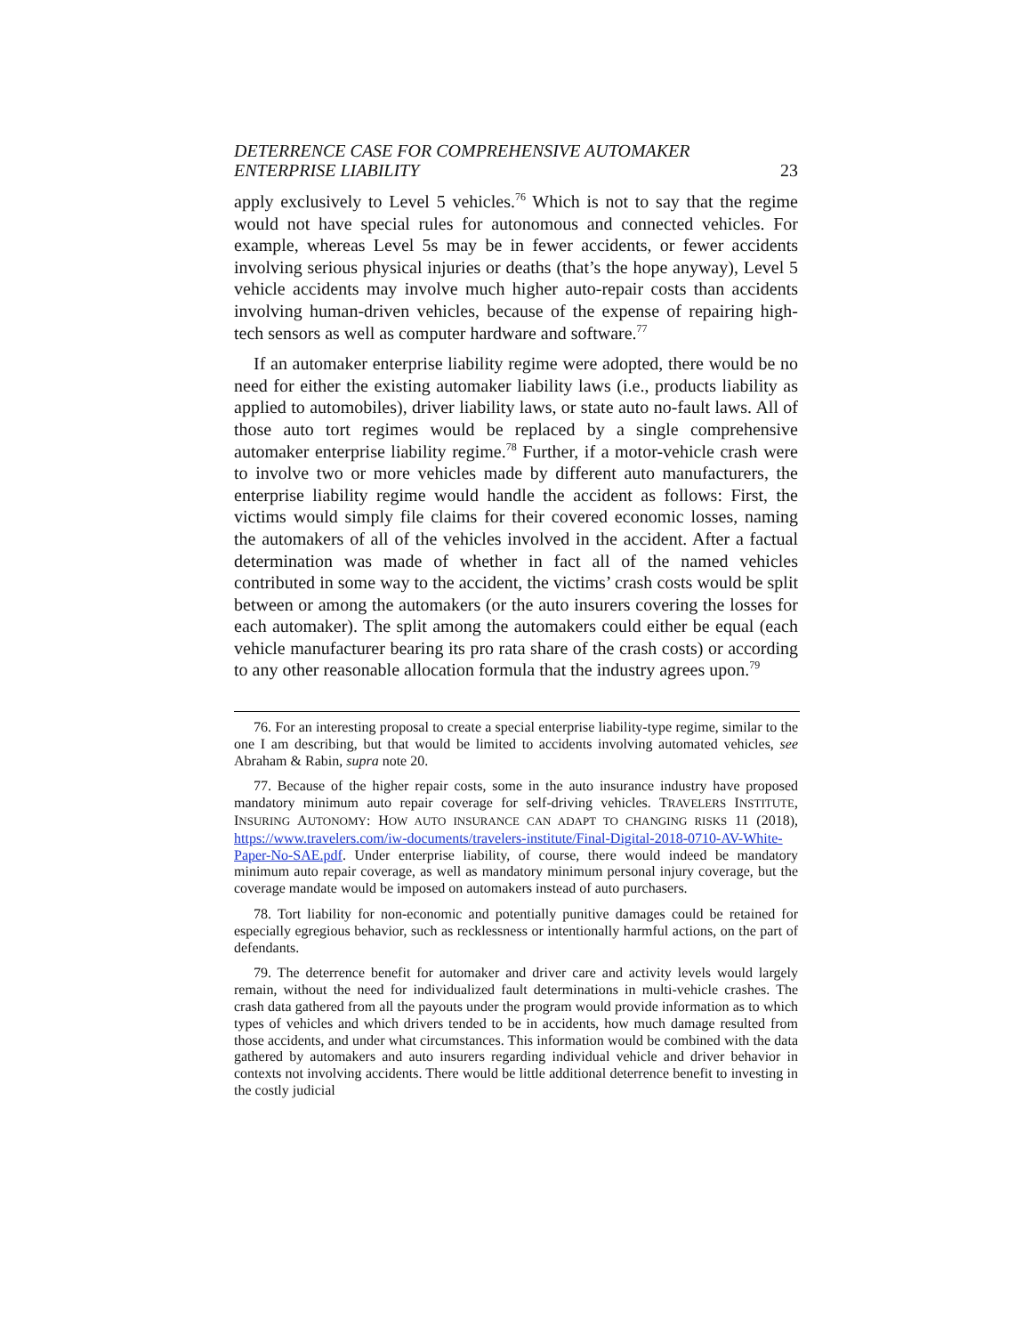DETERRENCE CASE FOR COMPREHENSIVE AUTOMAKER
ENTERPRISE LIABILITY
23
apply exclusively to Level 5 vehicles.<sup>76</sup> Which is not to say that the regime would not have special rules for autonomous and connected vehicles. For example, whereas Level 5s may be in fewer accidents, or fewer accidents involving serious physical injuries or deaths (that’s the hope anyway), Level 5 vehicle accidents may involve much higher auto-repair costs than accidents involving human-driven vehicles, because of the expense of repairing high-tech sensors as well as computer hardware and software.<sup>77</sup>
If an automaker enterprise liability regime were adopted, there would be no need for either the existing automaker liability laws (i.e., products liability as applied to automobiles), driver liability laws, or state auto no-fault laws. All of those auto tort regimes would be replaced by a single comprehensive automaker enterprise liability regime.<sup>78</sup> Further, if a motor-vehicle crash were to involve two or more vehicles made by different auto manufacturers, the enterprise liability regime would handle the accident as follows: First, the victims would simply file claims for their covered economic losses, naming the automakers of all of the vehicles involved in the accident. After a factual determination was made of whether in fact all of the named vehicles contributed in some way to the accident, the victims’ crash costs would be split between or among the automakers (or the auto insurers covering the losses for each automaker). The split among the automakers could either be equal (each vehicle manufacturer bearing its pro rata share of the crash costs) or according to any other reasonable allocation formula that the industry agrees upon.<sup>79</sup>
76. For an interesting proposal to create a special enterprise liability-type regime, similar to the one I am describing, but that would be limited to accidents involving automated vehicles, see Abraham & Rabin, supra note 20.
77. Because of the higher repair costs, some in the auto insurance industry have proposed mandatory minimum auto repair coverage for self-driving vehicles. TRAVELERS INSTITUTE, INSURING AUTONOMY: HOW AUTO INSURANCE CAN ADAPT TO CHANGING RISKS 11 (2018), https://www.travelers.com/iw-documents/travelers-institute/Final-Digital-2018-0710-AV-White-Paper-No-SAE.pdf. Under enterprise liability, of course, there would indeed be mandatory minimum auto repair coverage, as well as mandatory minimum personal injury coverage, but the coverage mandate would be imposed on automakers instead of auto purchasers.
78. Tort liability for non-economic and potentially punitive damages could be retained for especially egregious behavior, such as recklessness or intentionally harmful actions, on the part of defendants.
79. The deterrence benefit for automaker and driver care and activity levels would largely remain, without the need for individualized fault determinations in multi-vehicle crashes. The crash data gathered from all the payouts under the program would provide information as to which types of vehicles and which drivers tended to be in accidents, how much damage resulted from those accidents, and under what circumstances. This information would be combined with the data gathered by automakers and auto insurers regarding individual vehicle and driver behavior in contexts not involving accidents. There would be little additional deterrence benefit to investing in the costly judicial